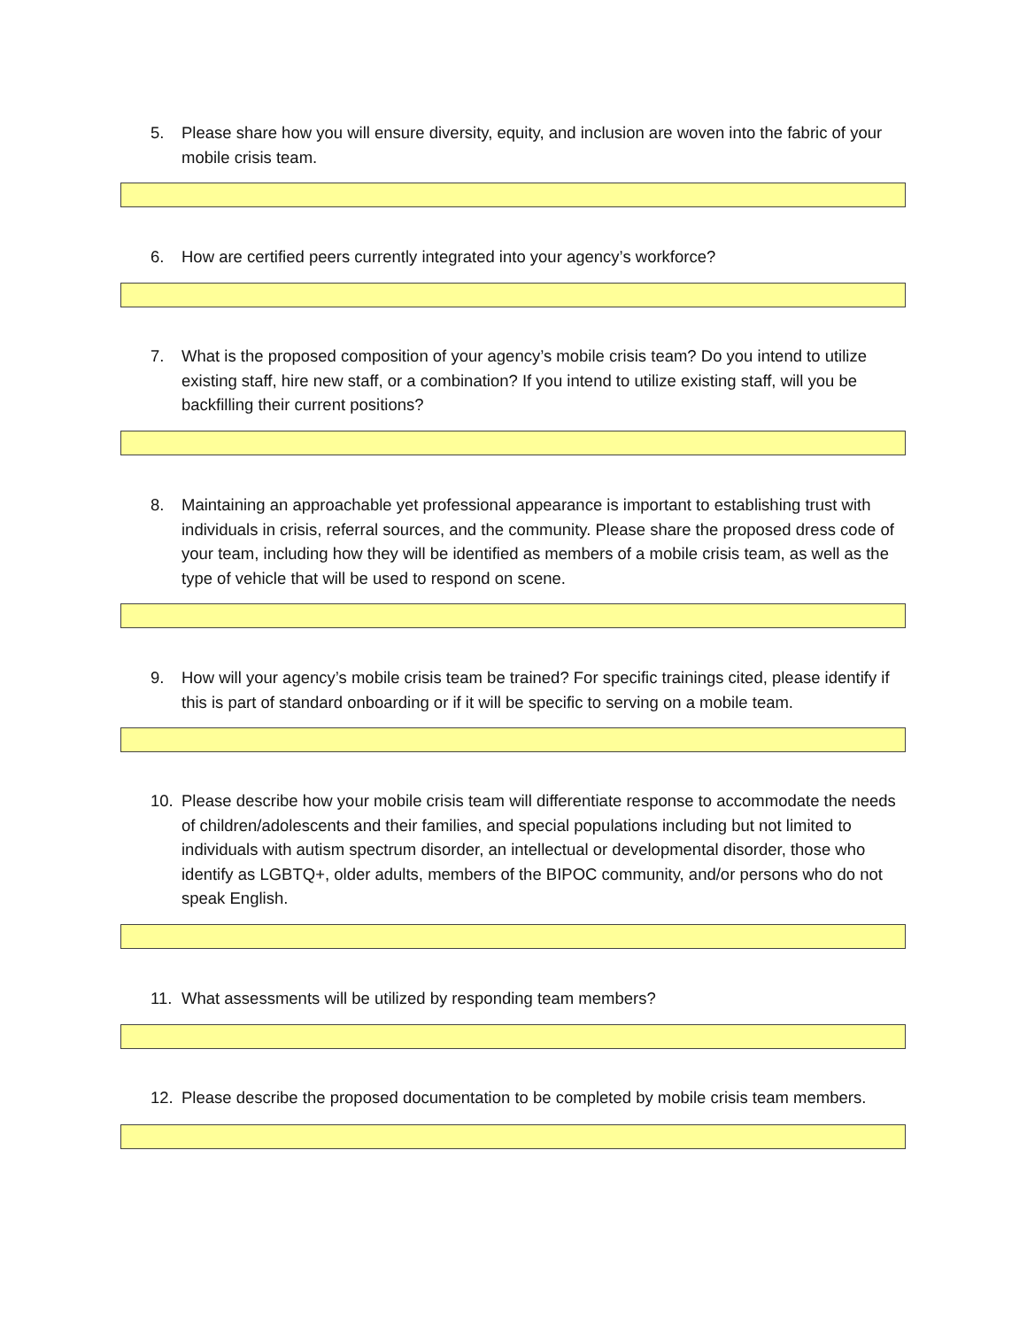5. Please share how you will ensure diversity, equity, and inclusion are woven into the fabric of your mobile crisis team.
6. How are certified peers currently integrated into your agency’s workforce?
7. What is the proposed composition of your agency’s mobile crisis team? Do you intend to utilize existing staff, hire new staff, or a combination? If you intend to utilize existing staff, will you be backfilling their current positions?
8. Maintaining an approachable yet professional appearance is important to establishing trust with individuals in crisis, referral sources, and the community. Please share the proposed dress code of your team, including how they will be identified as members of a mobile crisis team, as well as the type of vehicle that will be used to respond on scene.
9. How will your agency’s mobile crisis team be trained? For specific trainings cited, please identify if this is part of standard onboarding or if it will be specific to serving on a mobile team.
10. Please describe how your mobile crisis team will differentiate response to accommodate the needs of children/adolescents and their families, and special populations including but not limited to individuals with autism spectrum disorder, an intellectual or developmental disorder, those who identify as LGBTQ+, older adults, members of the BIPOC community, and/or persons who do not speak English.
11. What assessments will be utilized by responding team members?
12. Please describe the proposed documentation to be completed by mobile crisis team members.